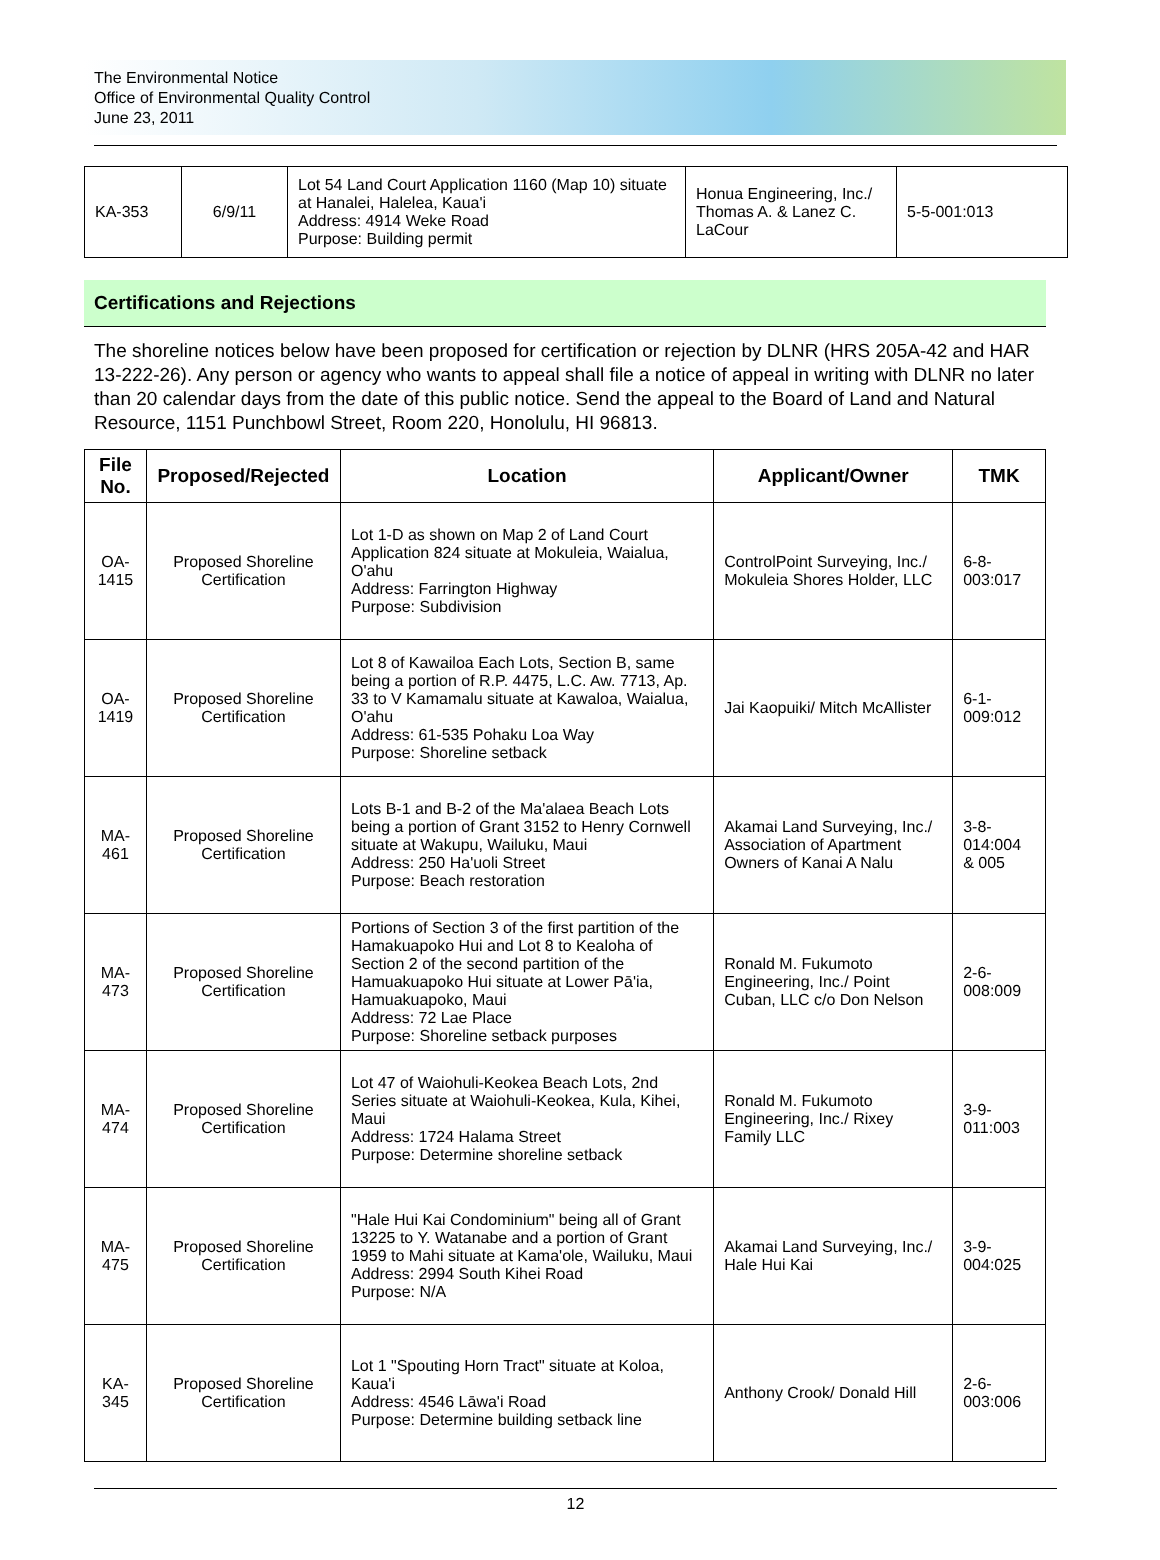The Environmental Notice
Office of Environmental Quality Control
June 23, 2011
| KA-353 | 6/9/11 | Lot 54 Land Court Application 1160 (Map 10) situate at Hanalei, Halelea, Kaua'i Address: 4914 Weke Road Purpose: Building permit | Honua Engineering, Inc./ Thomas A. & Lanez C. LaCour | 5-5-001:013 |
Certifications and Rejections
The shoreline notices below have been proposed for certification or rejection by DLNR (HRS 205A-42 and HAR 13-222-26). Any person or agency who wants to appeal shall file a notice of appeal in writing with DLNR no later than 20 calendar days from the date of this public notice. Send the appeal to the Board of Land and Natural Resource, 1151 Punchbowl Street, Room 220, Honolulu, HI 96813.
| File No. | Proposed/Rejected | Location | Applicant/Owner | TMK |
| --- | --- | --- | --- | --- |
| OA-1415 | Proposed Shoreline Certification | Lot 1-D as shown on Map 2 of Land Court Application 824 situate at Mokuleia, Waialua, O'ahu Address: Farrington Highway Purpose: Subdivision | ControlPoint Surveying, Inc./ Mokuleia Shores Holder, LLC | 6-8-003:017 |
| OA-1419 | Proposed Shoreline Certification | Lot 8 of Kawailoa Each Lots, Section B, same being a portion of R.P. 4475, L.C. Aw. 7713, Ap. 33 to V Kamamalu situate at Kawaloa, Waialua, O'ahu Address: 61-535 Pohaku Loa Way Purpose: Shoreline setback | Jai Kaopuiki/ Mitch McAllister | 6-1-009:012 |
| MA-461 | Proposed Shoreline Certification | Lots B-1 and B-2 of the Ma'alaea Beach Lots being a portion of Grant 3152 to Henry Cornwell situate at Wakupu, Wailuku, Maui Address: 250 Ha'uoli Street Purpose: Beach restoration | Akamai Land Surveying, Inc./ Association of Apartment Owners of Kanai A Nalu | 3-8-014:004 & 005 |
| MA-473 | Proposed Shoreline Certification | Portions of Section 3 of the first partition of the Hamakuapoko Hui and Lot 8 to Kealoha of Section 2 of the second partition of the Hamuakuapoko Hui situate at Lower Pā'ia, Hamuakuapoko, Maui Address: 72 Lae Place Purpose: Shoreline setback purposes | Ronald M. Fukumoto Engineering, Inc./ Point Cuban, LLC c/o Don Nelson | 2-6-008:009 |
| MA-474 | Proposed Shoreline Certification | Lot 47 of Waiohuli-Keokea Beach Lots, 2nd Series situate at Waiohuli-Keokea, Kula, Kihei, Maui Address: 1724 Halama Street Purpose: Determine shoreline setback | Ronald M. Fukumoto Engineering, Inc./ Rixey Family LLC | 3-9-011:003 |
| MA-475 | Proposed Shoreline Certification | "Hale Hui Kai Condominium" being all of Grant 13225 to Y. Watanabe and a portion of Grant 1959 to Mahi situate at Kama'ole, Wailuku, Maui Address: 2994 South Kihei Road Purpose: N/A | Akamai Land Surveying, Inc./ Hale Hui Kai | 3-9-004:025 |
| KA-345 | Proposed Shoreline Certification | Lot 1 "Spouting Horn Tract" situate at Koloa, Kaua'i Address: 4546 Lāwa'i Road Purpose: Determine building setback line | Anthony Crook/ Donald Hill | 2-6-003:006 |
12